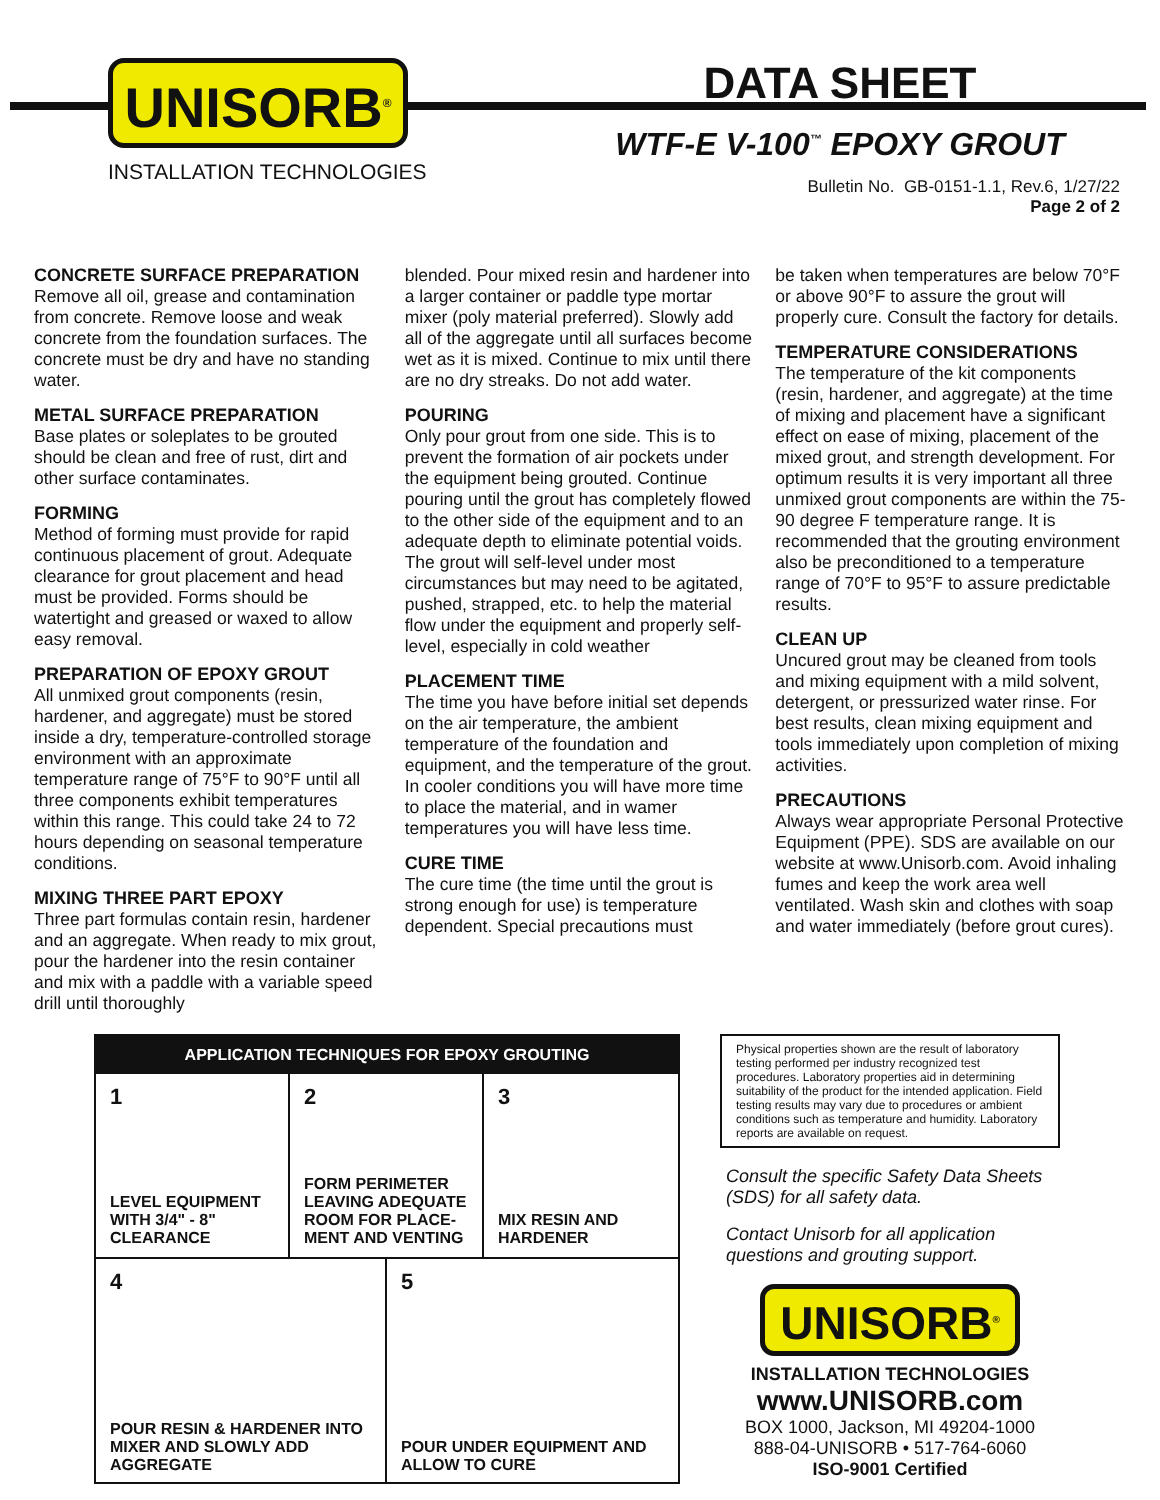UNISORB<sup>®</sup>
INSTALLATION TECHNOLOGIES
DATA SHEET
WTF-E V-100<sup>™</sup> EPOXY GROUT
Bulletin No. GB-0151-1.1, Rev.6, 1/27/22
Page 2 of 2
CONCRETE SURFACE PREPARATION
Remove all oil, grease and contamination from concrete. Remove loose and weak concrete from the foundation surfaces. The concrete must be dry and have no standing water.
METAL SURFACE PREPARATION
Base plates or soleplates to be grouted should be clean and free of rust, dirt and other surface contaminates.
FORMING
Method of forming must provide for rapid continuous placement of grout. Adequate clearance for grout placement and head must be provided. Forms should be watertight and greased or waxed to allow easy removal.
PREPARATION OF EPOXY GROUT
All unmixed grout components (resin, hardener, and aggregate) must be stored inside a dry, temperature-controlled storage environment with an approximate temperature range of 75°F to 90°F until all three components exhibit temperatures within this range. This could take 24 to 72 hours depending on seasonal temperature conditions.
MIXING THREE PART EPOXY
Three part formulas contain resin, hardener and an aggregate. When ready to mix grout, pour the hardener into the resin container and mix with a paddle with a variable speed drill until thoroughly
blended. Pour mixed resin and hardener into a larger container or paddle type mortar mixer (poly material preferred). Slowly add all of the aggregate until all surfaces become wet as it is mixed. Continue to mix until there are no dry streaks. Do not add water.
POURING
Only pour grout from one side. This is to prevent the formation of air pockets under the equipment being grouted. Continue pouring until the grout has completely flowed to the other side of the equipment and to an adequate depth to eliminate potential voids. The grout will self-level under most circumstances but may need to be agitated, pushed, strapped, etc. to help the material flow under the equipment and properly self-level, especially in cold weather
PLACEMENT TIME
The time you have before initial set depends on the air temperature, the ambient temperature of the foundation and equipment, and the temperature of the grout. In cooler conditions you will have more time to place the material, and in wamer temperatures you will have less time.
CURE TIME
The cure time (the time until the grout is strong enough for use) is temperature dependent. Special precautions must
be taken when temperatures are below 70°F or above 90°F to assure the grout will properly cure. Consult the factory for details.
TEMPERATURE CONSIDERATIONS
The temperature of the kit components (resin, hardener, and aggregate) at the time of mixing and placement have a significant effect on ease of mixing, placement of the mixed grout, and strength development. For optimum results it is very important all three unmixed grout components are within the 75-90 degree F temperature range. It is recommended that the grouting environment also be preconditioned to a temperature range of 70°F to 95°F to assure predictable results.
CLEAN UP
Uncured grout may be cleaned from tools and mixing equipment with a mild solvent, detergent, or pressurized water rinse. For best results, clean mixing equipment and tools immediately upon completion of mixing activities.
PRECAUTIONS
Always wear appropriate Personal Protective Equipment (PPE). SDS are available on our website at www.Unisorb.com. Avoid inhaling fumes and keep the work area well ventilated. Wash skin and clothes with soap and water immediately (before grout cures).
APPLICATION TECHNIQUES FOR EPOXY GROUTING
1
LEVEL EQUIPMENT WITH 3/4" - 8" CLEARANCE
2
FORM PERIMETER LEAVING ADEQUATE ROOM FOR PLACE-MENT AND VENTING
3
MIX RESIN AND HARDENER
4
POUR RESIN & HARDENER INTO MIXER AND SLOWLY ADD AGGREGATE
5
POUR UNDER EQUIPMENT AND ALLOW TO CURE
Physical properties shown are the result of laboratory testing performed per industry recognized test procedures. Laboratory properties aid in determining suitability of the product for the intended application. Field testing results may vary due to procedures or ambient conditions such as temperature and humidity. Laboratory reports are available on request.
Consult the specific Safety Data Sheets (SDS) for all safety data.
Contact Unisorb for all application questions and grouting support.
UNISORB<sup>®</sup>
INSTALLATION TECHNOLOGIES
www.UNISORB.com
BOX 1000, Jackson, MI 49204-1000
888-04-UNISORB • 517-764-6060
ISO-9001 Certified